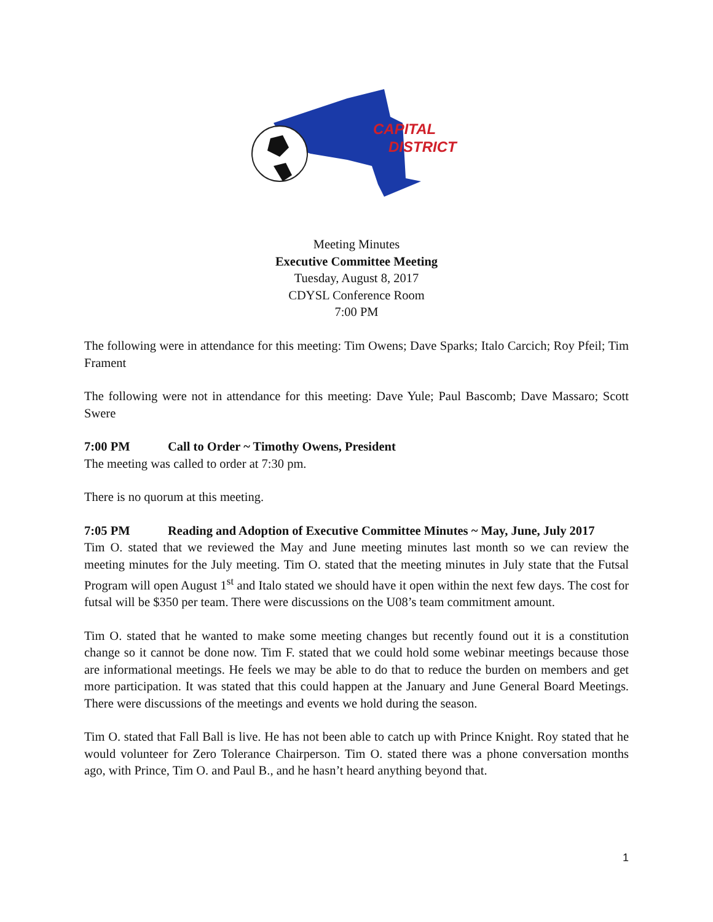CAPITAL
DISTRICT
Meeting Minutes
Executive Committee Meeting
Tuesday, August 8, 2017
CDYSL Conference Room
7:00 PM
The following were in attendance for this meeting: Tim Owens; Dave Sparks; Italo Carcich; Roy Pfeil; Tim Frament
The following were not in attendance for this meeting: Dave Yule; Paul Bascomb; Dave Massaro; Scott Swere
7:00 PM Call to Order ~ Timothy Owens, President
The meeting was called to order at 7:30 pm.
There is no quorum at this meeting.
7:05 PM Reading and Adoption of Executive Committee Minutes ~ May, June, July 2017
Tim O. stated that we reviewed the May and June meeting minutes last month so we can review the meeting minutes for the July meeting. Tim O. stated that the meeting minutes in July state that the Futsal Program will open August 1<sup>st</sup> and Italo stated we should have it open within the next few days. The cost for futsal will be $350 per team. There were discussions on the U08’s team commitment amount.
Tim O. stated that he wanted to make some meeting changes but recently found out it is a constitution change so it cannot be done now. Tim F. stated that we could hold some webinar meetings because those are informational meetings. He feels we may be able to do that to reduce the burden on members and get more participation. It was stated that this could happen at the January and June General Board Meetings. There were discussions of the meetings and events we hold during the season.
Tim O. stated that Fall Ball is live. He has not been able to catch up with Prince Knight. Roy stated that he would volunteer for Zero Tolerance Chairperson. Tim O. stated there was a phone conversation months ago, with Prince, Tim O. and Paul B., and he hasn’t heard anything beyond that.
1